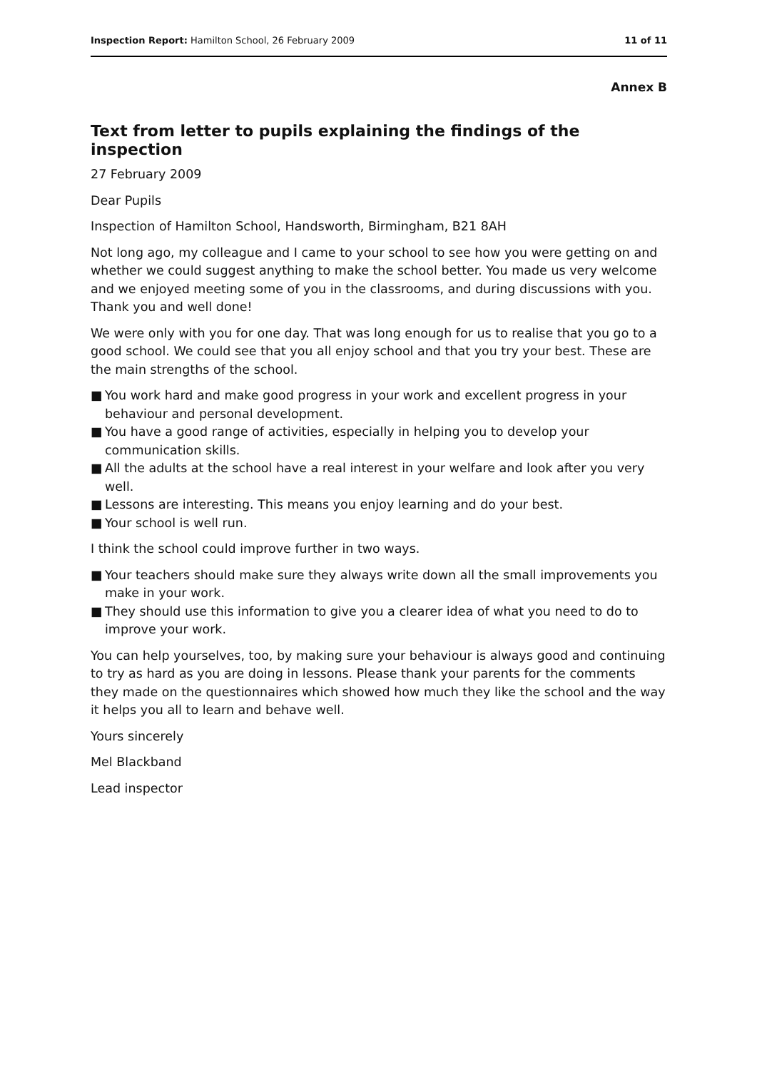Inspection Report: Hamilton School, 26 February 2009
11 of 11
Annex B
Text from letter to pupils explaining the findings of the inspection
27 February 2009
Dear Pupils
Inspection of Hamilton School, Handsworth, Birmingham, B21 8AH
Not long ago, my colleague and I came to your school to see how you were getting on and whether we could suggest anything to make the school better. You made us very welcome and we enjoyed meeting some of you in the classrooms, and during discussions with you. Thank you and well done!
We were only with you for one day. That was long enough for us to realise that you go to a good school. We could see that you all enjoy school and that you try your best. These are the main strengths of the school.
■ You work hard and make good progress in your work and excellent progress in your behaviour and personal development.
■ You have a good range of activities, especially in helping you to develop your communication skills.
■ All the adults at the school have a real interest in your welfare and look after you very well.
■ Lessons are interesting. This means you enjoy learning and do your best.
■ Your school is well run.
I think the school could improve further in two ways.
■ Your teachers should make sure they always write down all the small improvements you make in your work.
■ They should use this information to give you a clearer idea of what you need to do to improve your work.
You can help yourselves, too, by making sure your behaviour is always good and continuing to try as hard as you are doing in lessons. Please thank your parents for the comments they made on the questionnaires which showed how much they like the school and the way it helps you all to learn and behave well.
Yours sincerely
Mel Blackband
Lead inspector